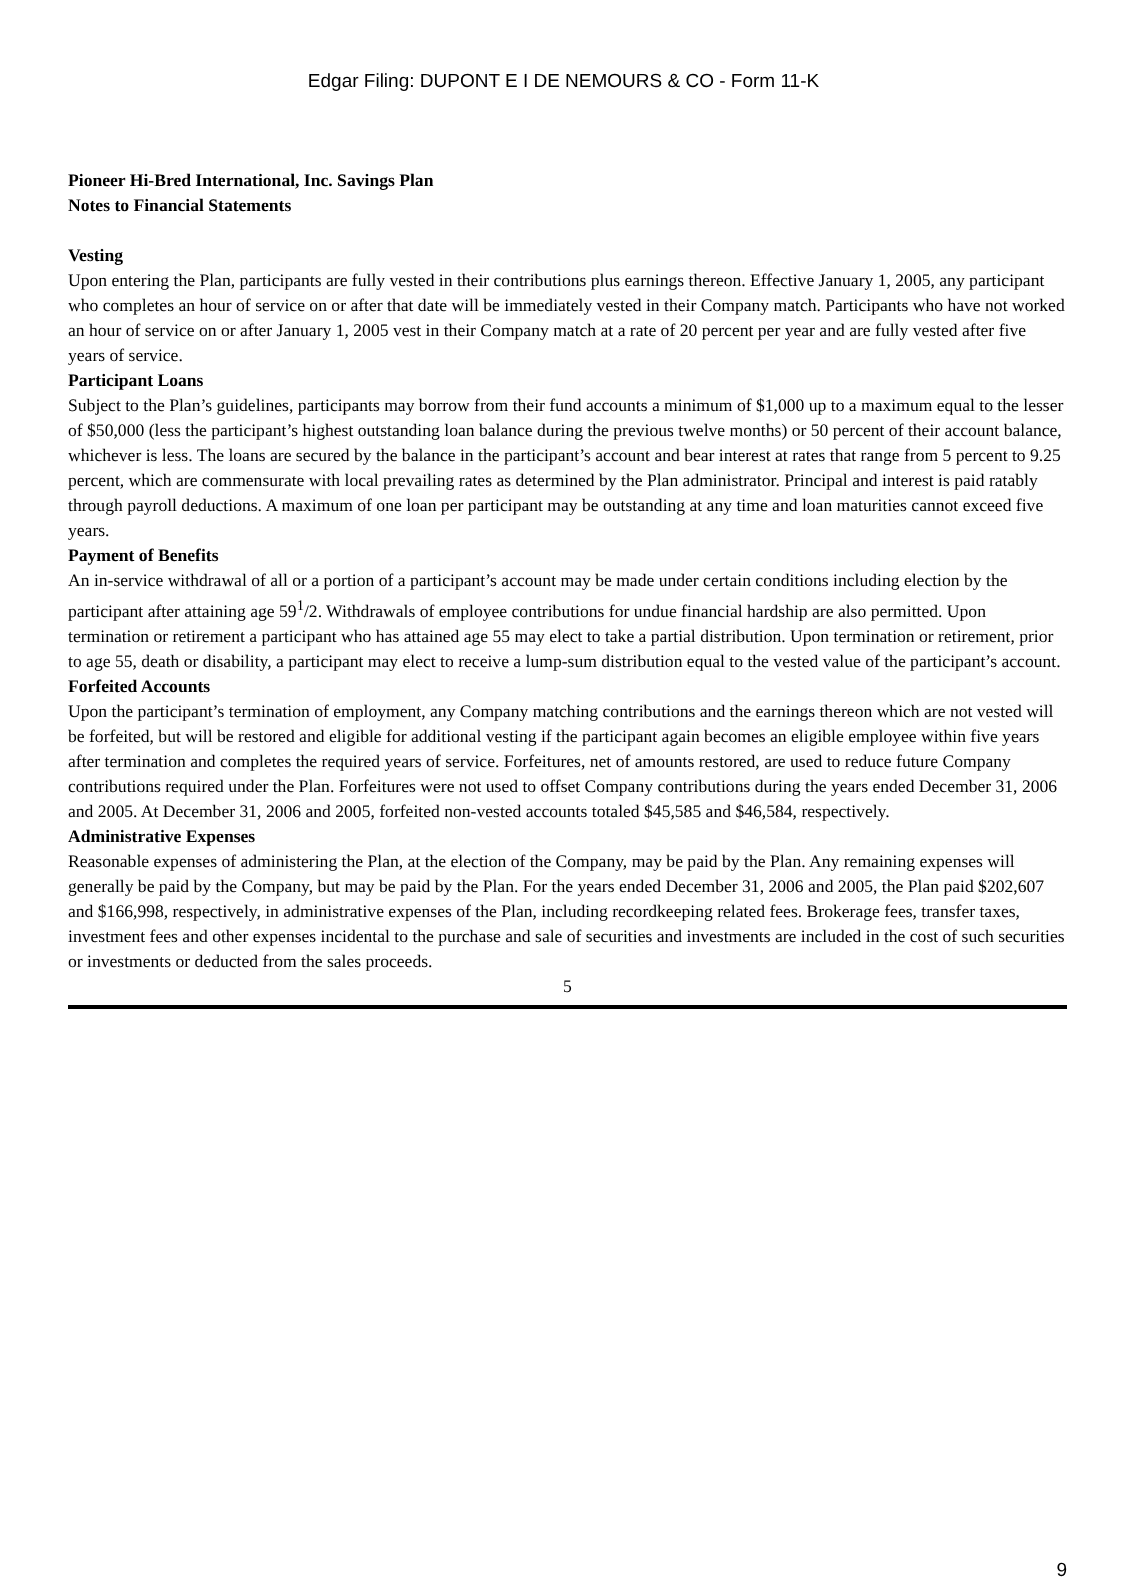Edgar Filing: DUPONT E I DE NEMOURS & CO - Form 11-K
Pioneer Hi-Bred International, Inc. Savings Plan
Notes to Financial Statements
Vesting
Upon entering the Plan, participants are fully vested in their contributions plus earnings thereon. Effective January 1, 2005, any participant who completes an hour of service on or after that date will be immediately vested in their Company match. Participants who have not worked an hour of service on or after January 1, 2005 vest in their Company match at a rate of 20 percent per year and are fully vested after five years of service.
Participant Loans
Subject to the Plan’s guidelines, participants may borrow from their fund accounts a minimum of $1,000 up to a maximum equal to the lesser of $50,000 (less the participant’s highest outstanding loan balance during the previous twelve months) or 50 percent of their account balance, whichever is less. The loans are secured by the balance in the participant’s account and bear interest at rates that range from 5 percent to 9.25 percent, which are commensurate with local prevailing rates as determined by the Plan administrator. Principal and interest is paid ratably through payroll deductions. A maximum of one loan per participant may be outstanding at any time and loan maturities cannot exceed five years.
Payment of Benefits
An in-service withdrawal of all or a portion of a participant’s account may be made under certain conditions including election by the participant after attaining age 59<sup>1</sup>/2. Withdrawals of employee contributions for undue financial hardship are also permitted. Upon termination or retirement a participant who has attained age 55 may elect to take a partial distribution. Upon termination or retirement, prior to age 55, death or disability, a participant may elect to receive a lump-sum distribution equal to the vested value of the participant’s account.
Forfeited Accounts
Upon the participant’s termination of employment, any Company matching contributions and the earnings thereon which are not vested will be forfeited, but will be restored and eligible for additional vesting if the participant again becomes an eligible employee within five years after termination and completes the required years of service. Forfeitures, net of amounts restored, are used to reduce future Company contributions required under the Plan. Forfeitures were not used to offset Company contributions during the years ended December 31, 2006 and 2005. At December 31, 2006 and 2005, forfeited non-vested accounts totaled $45,585 and $46,584, respectively.
Administrative Expenses
Reasonable expenses of administering the Plan, at the election of the Company, may be paid by the Plan. Any remaining expenses will generally be paid by the Company, but may be paid by the Plan. For the years ended December 31, 2006 and 2005, the Plan paid $202,607 and $166,998, respectively, in administrative expenses of the Plan, including recordkeeping related fees. Brokerage fees, transfer taxes, investment fees and other expenses incidental to the purchase and sale of securities and investments are included in the cost of such securities or investments or deducted from the sales proceeds.
5
9